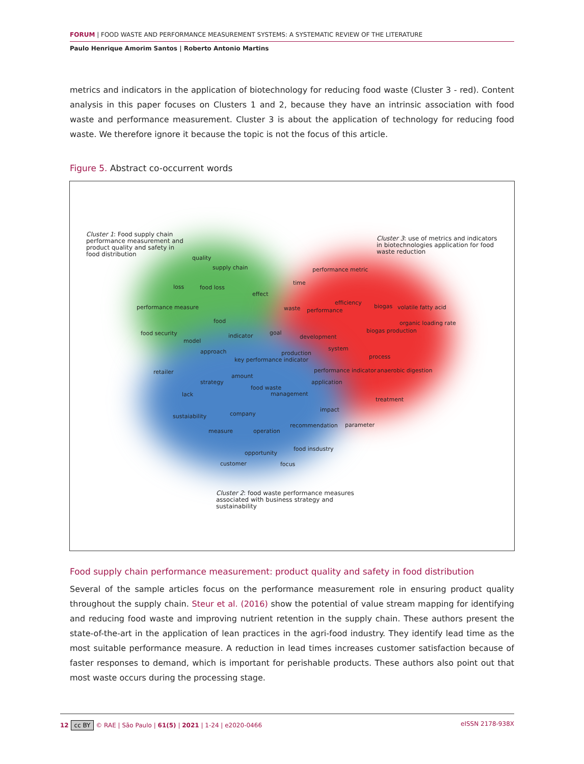FORUM | FOOD WASTE AND PERFORMANCE MEASUREMENT SYSTEMS: A SYSTEMATIC REVIEW OF THE LITERATURE
Paulo Henrique Amorim Santos | Roberto Antonio Martins
metrics and indicators in the application of biotechnology for reducing food waste (Cluster 3 - red). Content analysis in this paper focuses on Clusters 1 and 2, because they have an intrinsic association with food waste and performance measurement. Cluster 3 is about the application of technology for reducing food waste. We therefore ignore it because the topic is not the focus of this article.
Figure 5. Abstract co-occurrent words
Cluster 1: Food supply chain
performance measurement and
product quality and safety in
food distribution
Cluster 3: use of metrics and indicators
in biotechnologies application for food
waste reduction
Cluster 2: food waste performance measures
associated with business strategy and
sustainability
quality
supply chain performance metric
time
loss food loss
effect
efficiency
biogas volatile fatty acid performance measure waste performance
food organic loading rate
biogas production food security goal indicator development
model
system approach production
process key performance indicator
retailer performance indicator anaerobic digestion
amount
strategy application
food waste
lack management
treatment
impact
company sustaiability
recommendation parameter
measure operation
food insdustry
opportunity
customer focus
Food supply chain performance measurement: product quality and safety in food distribution
Several of the sample articles focus on the performance measurement role in ensuring product quality throughout the supply chain. Steur et al. (2016) show the potential of value stream mapping for identifying and reducing food waste and improving nutrient retention in the supply chain. These authors present the state-of-the-art in the application of lean practices in the agri-food industry. They identify lead time as the most suitable performance measure. A reduction in lead times increases customer satisfaction because of faster responses to demand, which is important for perishable products. These authors also point out that most waste occurs during the processing stage.
12 cc BY © RAE | São Paulo | 61(5) | 2021 | 1-24 | e2020-0466 eISSN 2178-938X